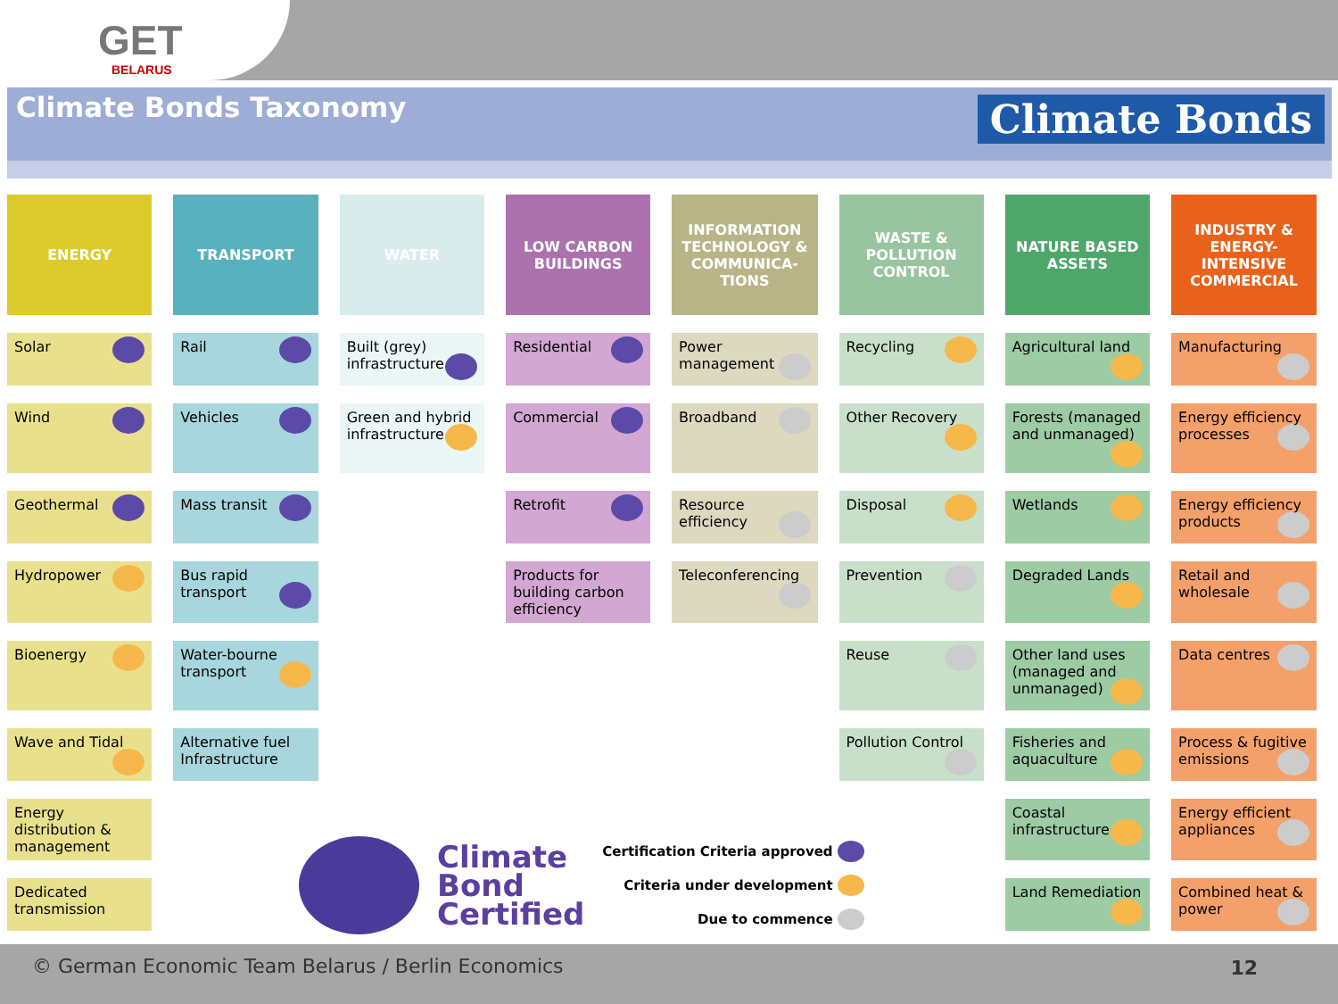GET
BELARUS
Climate Bonds Taxonomy
Climate Bonds
| ENERGY | TRANSPORT | WATER | LOW CARBON BUILDINGS | INFORMATION TECHNOLOGY & COMMUNICA-TIONS | WASTE & POLLUTION CONTROL | NATURE BASED ASSETS | INDUSTRY & ENERGY-INTENSIVE COMMERCIAL |
| --- | --- | --- | --- | --- | --- | --- | --- |
| Solar | Rail | Built (grey) infrastructure | Residential | Power management | Recycling | Agricultural land | Manufacturing |
| Wind | Vehicles | Green and hybrid infrastructure | Commercial | Broadband | Other Recovery | Forests (managed and unmanaged) | Energy efficiency processes |
| Geothermal | Mass transit | | Retrofit | Resource efficiency | Disposal | Wetlands | Energy efficiency products |
| Hydropower | Bus rapid transport | | Products for building carbon efficiency | Teleconferencing | Prevention | Degraded Lands | Retail and wholesale |
| Bioenergy | Water-bourne transport | | | | Reuse | Other land uses (managed and unmanaged) | Data centres |
| Wave and Tidal | Alternative fuel Infrastructure | | | | Pollution Control | Fisheries and aquaculture | Process & fugitive emissions |
| Energy distribution & management | | | | | | Coastal infrastructure | Energy efficient appliances |
| Dedicated transmission | | | | | | Land Remediation | Combined heat & power |
Climate
Bond
Certified
Certification Criteria approved
Criteria under development
Due to commence
© German Economic Team Belarus / Berlin Economics
12